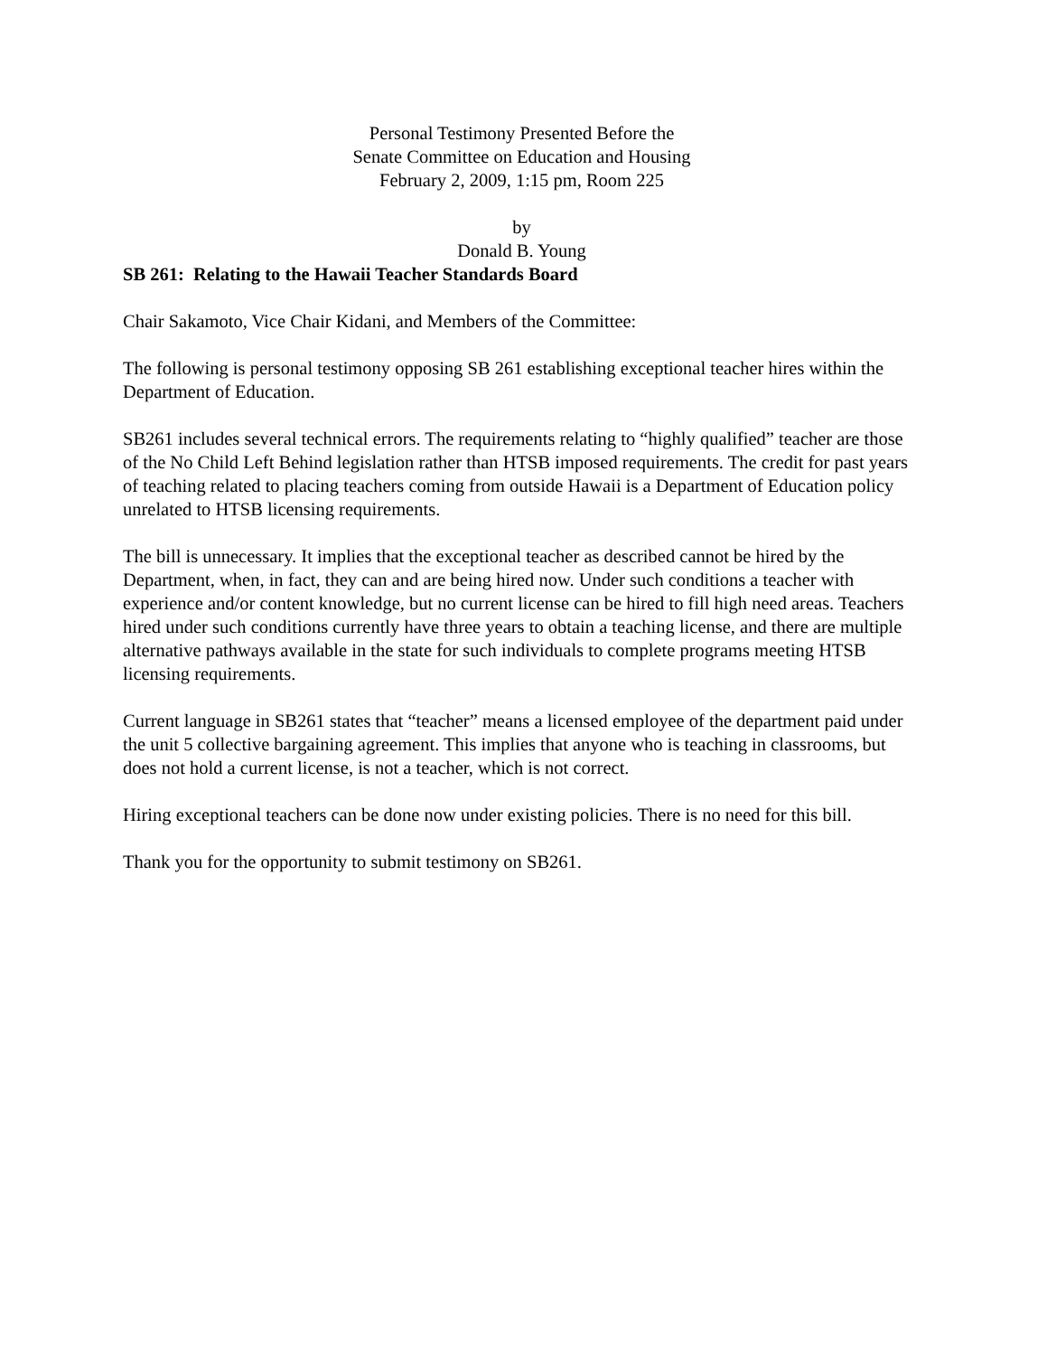Personal Testimony Presented Before the
Senate Committee on Education and Housing
February 2, 2009, 1:15 pm, Room 225
by
Donald B. Young
SB 261: Relating to the Hawaii Teacher Standards Board
Chair Sakamoto, Vice Chair Kidani, and Members of the Committee:
The following is personal testimony opposing SB 261 establishing exceptional teacher hires within the Department of Education.
SB261 includes several technical errors. The requirements relating to “highly qualified” teacher are those of the No Child Left Behind legislation rather than HTSB imposed requirements. The credit for past years of teaching related to placing teachers coming from outside Hawaii is a Department of Education policy unrelated to HTSB licensing requirements.
The bill is unnecessary. It implies that the exceptional teacher as described cannot be hired by the Department, when, in fact, they can and are being hired now. Under such conditions a teacher with experience and/or content knowledge, but no current license can be hired to fill high need areas. Teachers hired under such conditions currently have three years to obtain a teaching license, and there are multiple alternative pathways available in the state for such individuals to complete programs meeting HTSB licensing requirements.
Current language in SB261 states that “teacher” means a licensed employee of the department paid under the unit 5 collective bargaining agreement. This implies that anyone who is teaching in classrooms, but does not hold a current license, is not a teacher, which is not correct.
Hiring exceptional teachers can be done now under existing policies. There is no need for this bill.
Thank you for the opportunity to submit testimony on SB261.